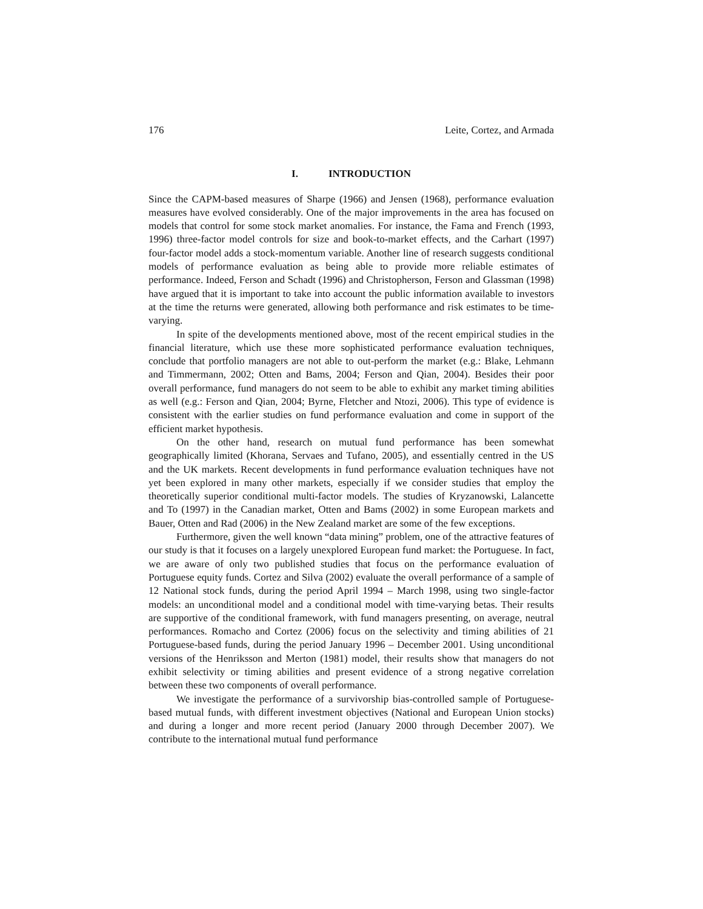176 Leite, Cortez, and Armada
I. INTRODUCTION
Since the CAPM-based measures of Sharpe (1966) and Jensen (1968), performance evaluation measures have evolved considerably. One of the major improvements in the area has focused on models that control for some stock market anomalies. For instance, the Fama and French (1993, 1996) three-factor model controls for size and book-to-market effects, and the Carhart (1997) four-factor model adds a stock-momentum variable. Another line of research suggests conditional models of performance evaluation as being able to provide more reliable estimates of performance. Indeed, Ferson and Schadt (1996) and Christopherson, Ferson and Glassman (1998) have argued that it is important to take into account the public information available to investors at the time the returns were generated, allowing both performance and risk estimates to be time-varying.
In spite of the developments mentioned above, most of the recent empirical studies in the financial literature, which use these more sophisticated performance evaluation techniques, conclude that portfolio managers are not able to out-perform the market (e.g.: Blake, Lehmann and Timmermann, 2002; Otten and Bams, 2004; Ferson and Qian, 2004). Besides their poor overall performance, fund managers do not seem to be able to exhibit any market timing abilities as well (e.g.: Ferson and Qian, 2004; Byrne, Fletcher and Ntozi, 2006). This type of evidence is consistent with the earlier studies on fund performance evaluation and come in support of the efficient market hypothesis.
On the other hand, research on mutual fund performance has been somewhat geographically limited (Khorana, Servaes and Tufano, 2005), and essentially centred in the US and the UK markets. Recent developments in fund performance evaluation techniques have not yet been explored in many other markets, especially if we consider studies that employ the theoretically superior conditional multi-factor models. The studies of Kryzanowski, Lalancette and To (1997) in the Canadian market, Otten and Bams (2002) in some European markets and Bauer, Otten and Rad (2006) in the New Zealand market are some of the few exceptions.
Furthermore, given the well known “data mining” problem, one of the attractive features of our study is that it focuses on a largely unexplored European fund market: the Portuguese. In fact, we are aware of only two published studies that focus on the performance evaluation of Portuguese equity funds. Cortez and Silva (2002) evaluate the overall performance of a sample of 12 National stock funds, during the period April 1994 – March 1998, using two single-factor models: an unconditional model and a conditional model with time-varying betas. Their results are supportive of the conditional framework, with fund managers presenting, on average, neutral performances. Romacho and Cortez (2006) focus on the selectivity and timing abilities of 21 Portuguese-based funds, during the period January 1996 – December 2001. Using unconditional versions of the Henriksson and Merton (1981) model, their results show that managers do not exhibit selectivity or timing abilities and present evidence of a strong negative correlation between these two components of overall performance.
We investigate the performance of a survivorship bias-controlled sample of Portuguese-based mutual funds, with different investment objectives (National and European Union stocks) and during a longer and more recent period (January 2000 through December 2007). We contribute to the international mutual fund performance